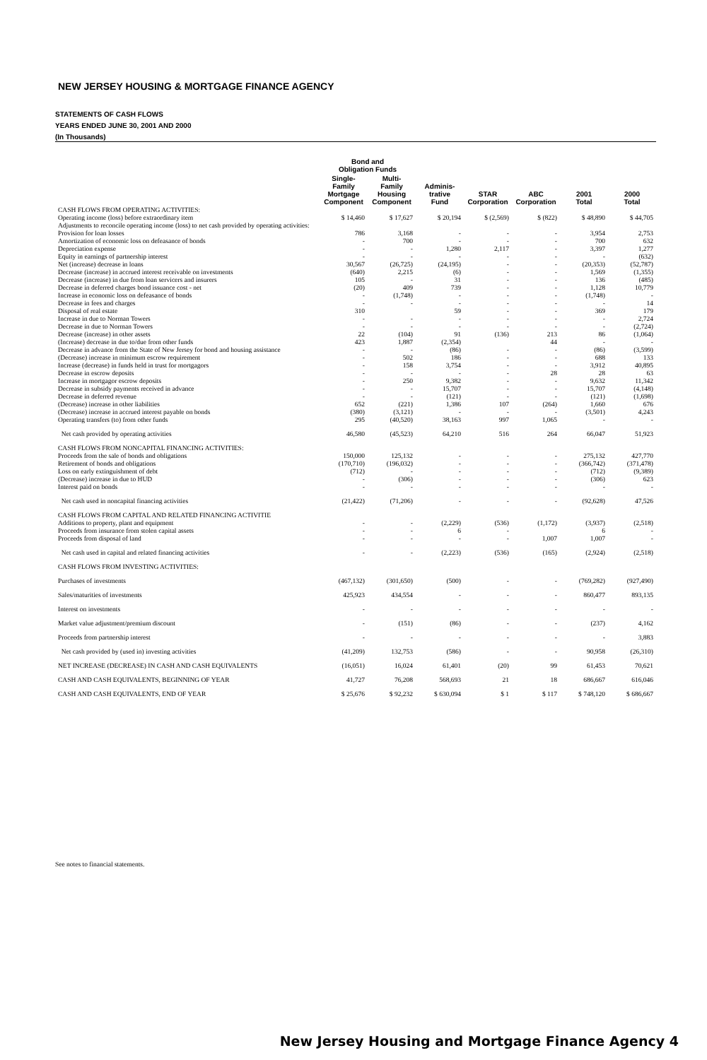NEW JERSEY HOUSING & MORTGAGE FINANCE AGENCY
STATEMENTS OF CASH FLOWS
YEARS ENDED JUNE 30, 2001 AND 2000
(In Thousands)
| | Bond and Obligation Funds | | | | | | |
| --- | --- | --- | --- | --- | --- | --- | --- |
| | Single- Family Mortgage Component | Multi- Family Housing Component | Adminis- trative Fund | STAR Corporation | ABC Corporation | 2001 Total | 2000 Total |
| CASH FLOWS FROM OPERATING ACTIVITIES: | | | | | | | |
| Operating income (loss) before extraordinary item | $ 14,460 | $ 17,627 | $ 20,194 | $ (2,569) | $ (822) | $ 48,890 | $ 44,705 |
| Adjustments to reconcile operating income (loss) to net cash provided by operating activities: | | | | | | | |
| Provision for loan losses | 786 | 3,168 | - | - | - | 3,954 | 2,753 |
| Amortization of economic loss on defeasance of bonds | - | 700 | - | - | - | 700 | 632 |
| Depreciation expense | - | - | 1,280 | 2,117 | - | 3,397 | 1,277 |
| Equity in earnings of partnership interest | - | - | - | - | - | - | (632) |
| Net (increase) decrease in loans | 30,567 | (26,725) | (24,195) | - | - | (20,353) | (52,787) |
| Decrease (increase) in accrued interest receivable on investments | (640) | 2,215 | (6) | - | - | 1,569 | (1,355) |
| Decrease (increase) in due from loan servicers and insurers | 105 | - | 31 | - | - | 136 | (485) |
| Decrease in deferred charges bond issuance cost - net | (20) | 409 | 739 | - | - | 1,128 | 10,779 |
| Increase in economic loss on defeasance of bonds | - | (1,748) | - | - | - | (1,748) | - |
| Decrease in fees and charges | - | - | - | - | - | - | 14 |
| Disposal of real estate | 310 | | 59 | - | - | 369 | 179 |
| Increase in due to Norman Towers | - | - | - | - | - | - | 2,724 |
| Decrease in due to Norman Towers | - | - | - | - | - | - | (2,724) |
| Decrease (increase) in other assets | 22 | (104) | 91 | (136) | 213 | 86 | (1,064) |
| (Increase) decrease in due to/due from other funds | 423 | 1,887 | (2,354) | | 44 | - | - |
| Decrease in advance from the State of New Jersey for bond and housing assistance | - | - | (86) | - | - | (86) | (3,599) |
| (Decrease) increase in minimum escrow requirement | - | 502 | 186 | - | - | 688 | 133 |
| Increase (decrease) in funds held in trust for mortgagors | - | 158 | 3,754 | - | - | 3,912 | 40,895 |
| Decrease in escrow deposits | - | - | - | - | 28 | 28 | 63 |
| Increase in mortgagor escrow deposits | - | 250 | 9,382 | - | - | 9,632 | 11,342 |
| Decrease in subsidy payments received in advance | - | - | 15,707 | - | - | 15,707 | (4,148) |
| Decrease in deferred revenue | - | - | (121) | - | - | (121) | (1,698) |
| (Decrease) increase in other liabilities | 652 | (221) | 1,386 | 107 | (264) | 1,660 | 676 |
| (Decrease) increase in accrued interest payable on bonds | (380) | (3,121) | - | - | - | (3,501) | 4,243 |
| Operating transfers (to) from other funds | 295 | (40,520) | 38,163 | 997 | 1,065 | - | - |
| Net cash provided by operating activities | 46,580 | (45,523) | 64,210 | 516 | 264 | 66,047 | 51,923 |
| CASH FLOWS FROM NONCAPITAL FINANCING ACTIVITIES: | | | | | | | |
| Proceeds from the sale of bonds and obligations | 150,000 | 125,132 | - | - | - | 275,132 | 427,770 |
| Retirement of bonds and obligations | (170,710) | (196,032) | - | - | - | (366,742) | (371,478) |
| Loss on early extinguishment of debt | (712) | - | - | - | - | (712) | (9,389) |
| (Decrease) increase in due to HUD | - | (306) | - | - | - | (306) | 623 |
| Interest paid on bonds | - | - | - | - | - | - | - |
| Net cash used in noncapital financing activities | (21,422) | (71,206) | - | - | - | (92,628) | 47,526 |
| CASH FLOWS FROM CAPITAL AND RELATED FINANCING ACTIVITIE | | | | | | | |
| Additions to property, plant and equipment | - | - | (2,229) | (536) | (1,172) | (3,937) | (2,518) |
| Proceeds from insurance from stolen capital assets | - | - | 6 | - | | 6 | - |
| Proceeds from disposal of land | - | - | - | - | 1,007 | 1,007 | - |
| Net cash used in capital and related financing activities | - | - | (2,223) | (536) | (165) | (2,924) | (2,518) |
| CASH FLOWS FROM INVESTING ACTIVITIES: | | | | | | | |
| Purchases of investments | (467,132) | (301,650) | (500) | - | - | (769,282) | (927,490) |
| Sales/maturities of investments | 425,923 | 434,554 | - | - | - | 860,477 | 893,135 |
| Interest on investments | - | - | - | - | - | - | - |
| Market value adjustment/premium discount | - | (151) | (86) | - | - | (237) | 4,162 |
| Proceeds from partnership interest | - | - | - | - | - | - | 3,883 |
| Net cash provided by (used in) investing activities | (41,209) | 132,753 | (586) | - | - | 90,958 | (26,310) |
| NET INCREASE (DECREASE) IN CASH AND CASH EQUIVALENTS | (16,051) | 16,024 | 61,401 | (20) | 99 | 61,453 | 70,621 |
| CASH AND CASH EQUIVALENTS, BEGINNING OF YEAR | 41,727 | 76,208 | 568,693 | 21 | 18 | 686,667 | 616,046 |
| CASH AND CASH EQUIVALENTS, END OF YEAR | $ 25,676 | $ 92,232 | $ 630,094 | $ 1 | $ 117 | $ 748,120 | $ 686,667 |
See notes to financial statements.
New Jersey Housing and Mortgage Finance Agency 4